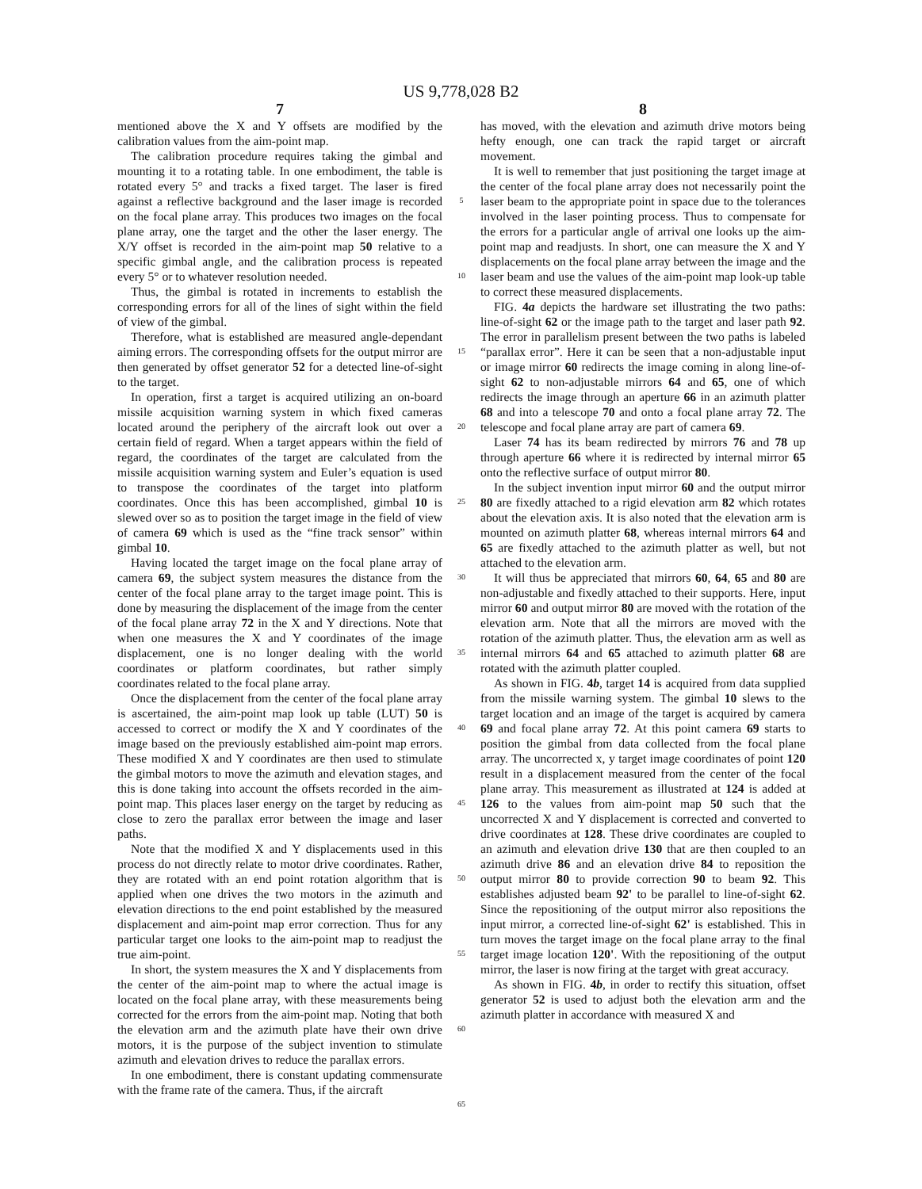US 9,778,028 B2
7
mentioned above the X and Y offsets are modified by the calibration values from the aim-point map.
The calibration procedure requires taking the gimbal and mounting it to a rotating table. In one embodiment, the table is rotated every 5° and tracks a fixed target. The laser is fired against a reflective background and the laser image is recorded on the focal plane array. This produces two images on the focal plane array, one the target and the other the laser energy. The X/Y offset is recorded in the aim-point map 50 relative to a specific gimbal angle, and the calibration process is repeated every 5° or to whatever resolution needed.
Thus, the gimbal is rotated in increments to establish the corresponding errors for all of the lines of sight within the field of view of the gimbal.
Therefore, what is established are measured angle-dependant aiming errors. The corresponding offsets for the output mirror are then generated by offset generator 52 for a detected line-of-sight to the target.
In operation, first a target is acquired utilizing an on-board missile acquisition warning system in which fixed cameras located around the periphery of the aircraft look out over a certain field of regard. When a target appears within the field of regard, the coordinates of the target are calculated from the missile acquisition warning system and Euler’s equation is used to transpose the coordinates of the target into platform coordinates. Once this has been accomplished, gimbal 10 is slewed over so as to position the target image in the field of view of camera 69 which is used as the “fine track sensor” within gimbal 10.
Having located the target image on the focal plane array of camera 69, the subject system measures the distance from the center of the focal plane array to the target image point. This is done by measuring the displacement of the image from the center of the focal plane array 72 in the X and Y directions. Note that when one measures the X and Y coordinates of the image displacement, one is no longer dealing with the world coordinates or platform coordinates, but rather simply coordinates related to the focal plane array.
Once the displacement from the center of the focal plane array is ascertained, the aim-point map look up table (LUT) 50 is accessed to correct or modify the X and Y coordinates of the image based on the previously established aim-point map errors. These modified X and Y coordinates are then used to stimulate the gimbal motors to move the azimuth and elevation stages, and this is done taking into account the offsets recorded in the aim-point map. This places laser energy on the target by reducing as close to zero the parallax error between the image and laser paths.
Note that the modified X and Y displacements used in this process do not directly relate to motor drive coordinates. Rather, they are rotated with an end point rotation algorithm that is applied when one drives the two motors in the azimuth and elevation directions to the end point established by the measured displacement and aim-point map error correction. Thus for any particular target one looks to the aim-point map to readjust the true aim-point.
In short, the system measures the X and Y displacements from the center of the aim-point map to where the actual image is located on the focal plane array, with these measurements being corrected for the errors from the aim-point map. Noting that both the elevation arm and the azimuth plate have their own drive motors, it is the purpose of the subject invention to stimulate azimuth and elevation drives to reduce the parallax errors.
In one embodiment, there is constant updating commensurate with the frame rate of the camera. Thus, if the aircraft
5
10
15
20
25
30
35
40
45
50
55
60
65
8
has moved, with the elevation and azimuth drive motors being hefty enough, one can track the rapid target or aircraft movement.
It is well to remember that just positioning the target image at the center of the focal plane array does not necessarily point the laser beam to the appropriate point in space due to the tolerances involved in the laser pointing process. Thus to compensate for the errors for a particular angle of arrival one looks up the aim-point map and readjusts. In short, one can measure the X and Y displacements on the focal plane array between the image and the laser beam and use the values of the aim-point map look-up table to correct these measured displacements.
FIG. 4a depicts the hardware set illustrating the two paths: line-of-sight 62 or the image path to the target and laser path 92. The error in parallelism present between the two paths is labeled “parallax error”. Here it can be seen that a non-adjustable input or image mirror 60 redirects the image coming in along line-of-sight 62 to non-adjustable mirrors 64 and 65, one of which redirects the image through an aperture 66 in an azimuth platter 68 and into a telescope 70 and onto a focal plane array 72. The telescope and focal plane array are part of camera 69.
Laser 74 has its beam redirected by mirrors 76 and 78 up through aperture 66 where it is redirected by internal mirror 65 onto the reflective surface of output mirror 80.
In the subject invention input mirror 60 and the output mirror 80 are fixedly attached to a rigid elevation arm 82 which rotates about the elevation axis. It is also noted that the elevation arm is mounted on azimuth platter 68, whereas internal mirrors 64 and 65 are fixedly attached to the azimuth platter as well, but not attached to the elevation arm.
It will thus be appreciated that mirrors 60, 64, 65 and 80 are non-adjustable and fixedly attached to their supports. Here, input mirror 60 and output mirror 80 are moved with the rotation of the elevation arm. Note that all the mirrors are moved with the rotation of the azimuth platter. Thus, the elevation arm as well as internal mirrors 64 and 65 attached to azimuth platter 68 are rotated with the azimuth platter coupled.
As shown in FIG. 4b, target 14 is acquired from data supplied from the missile warning system. The gimbal 10 slews to the target location and an image of the target is acquired by camera 69 and focal plane array 72. At this point camera 69 starts to position the gimbal from data collected from the focal plane array. The uncorrected x, y target image coordinates of point 120 result in a displacement measured from the center of the focal plane array. This measurement as illustrated at 124 is added at 126 to the values from aim-point map 50 such that the uncorrected X and Y displacement is corrected and converted to drive coordinates at 128. These drive coordinates are coupled to an azimuth and elevation drive 130 that are then coupled to an azimuth drive 86 and an elevation drive 84 to reposition the output mirror 80 to provide correction 90 to beam 92. This establishes adjusted beam 92' to be parallel to line-of-sight 62. Since the repositioning of the output mirror also repositions the input mirror, a corrected line-of-sight 62' is established. This in turn moves the target image on the focal plane array to the final target image location 120'. With the repositioning of the output mirror, the laser is now firing at the target with great accuracy.
As shown in FIG. 4b, in order to rectify this situation, offset generator 52 is used to adjust both the elevation arm and the azimuth platter in accordance with measured X and